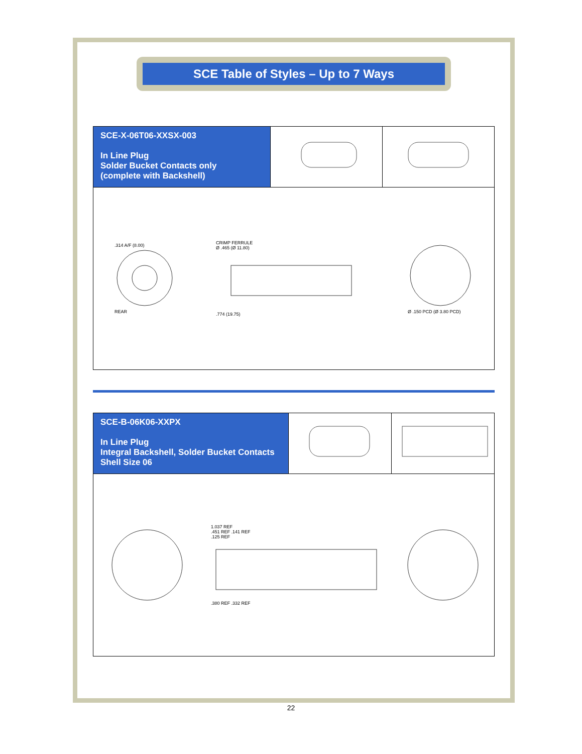SCE Table of Styles – Up to 7 Ways
| SCE-X-06T06-XXSX-003 In Line Plug Solder Bucket Contacts only (complete with Backshell) | | |
| .314 A/F (8.00) REAR CRIMP FERRULE Ø .465 (Ø 11.80) .774 (19.75) Ø .150 PCD (Ø 3.80 PCD) | | |
| SCE-B-06K06-XXPX In Line Plug Integral Backshell, Solder Bucket Contacts Shell Size 06 | | |
| 1.037 REF .451 REF .141 REF .125 REF .380 REF .332 REF | | |
22